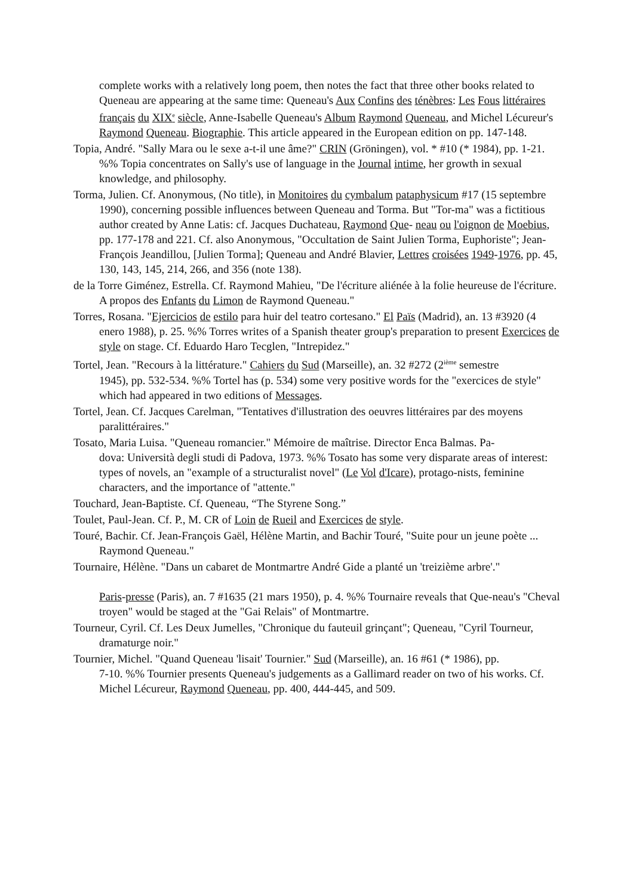complete works with a relatively long poem, then notes the fact that three other books related to Queneau are appearing at the same time: Queneau's Aux Confins des ténèbres: Les Fous littéraires français du XIX<sup>e</sup> siècle, Anne-Isabelle Queneau's Album Raymond Queneau, and Michel Lécureur's Raymond Queneau. Biographie. This article appeared in the European edition on pp. 147-148.
Topia, André. "Sally Mara ou le sexe a-t-il une âme?" CRIN (Gröningen), vol. * #10 (* 1984), pp. 1-21. %% Topia concentrates on Sally's use of language in the Journal intime, her growth in sexual knowledge, and philosophy.
Torma, Julien. Cf. Anonymous, (No title), in Monitoires du cymbalum pataphysicum #17 (15 septembre 1990), concerning possible influences between Queneau and Torma. But "Tor-ma" was a fictitious author created by Anne Latis: cf. Jacques Duchateau, Raymond Que- neau ou l'oignon de Moebius, pp. 177-178 and 221. Cf. also Anonymous, "Occultation de Saint Julien Torma, Euphoriste"; Jean-François Jeandillou, [Julien Torma]; Queneau and André Blavier, Lettres croisées 1949-1976, pp. 45, 130, 143, 145, 214, 266, and 356 (note 138).
de la Torre Giménez, Estrella. Cf. Raymond Mahieu, "De l'écriture aliénée à la folie heureuse de l'écriture. A propos des Enfants du Limon de Raymond Queneau."
Torres, Rosana. "Ejercicios de estilo para huir del teatro cortesano." El Païs (Madrid), an. 13 #3920 (4 enero 1988), p. 25. %% Torres writes of a Spanish theater group's preparation to present Exercices de style on stage. Cf. Eduardo Haro Tecglen, "Intrepidez."
Tortel, Jean. "Recours à la littérature." Cahiers du Sud (Marseille), an. 32 #272 (2<sup>ième</sup> semestre
1945), pp. 532-534. %% Tortel has (p. 534) some very positive words for the "exercices de style" which had appeared in two editions of Messages.
Tortel, Jean. Cf. Jacques Carelman, "Tentatives d'illustration des oeuvres littéraires par des moyens paralittéraires."
Tosato, Maria Luisa. "Queneau romancier." Mémoire de maîtrise. Director Enca Balmas. Pa-
dova: Università degli studi di Padova, 1973. %% Tosato has some very disparate areas of interest: types of novels, an "example of a structuralist novel" (Le Vol d'Icare), protago-nists, feminine characters, and the importance of "attente."
Touchard, Jean-Baptiste. Cf. Queneau, “The Styrene Song.”
Toulet, Paul-Jean. Cf. P., M. CR of Loin de Rueil and Exercices de style.
Touré, Bachir. Cf. Jean-François Gaël, Hélène Martin, and Bachir Touré, "Suite pour un jeune poète ... Raymond Queneau."
Tournaire, Hélène. "Dans un cabaret de Montmartre André Gide a planté un 'treizième arbre'."
Paris-presse (Paris), an. 7 #1635 (21 mars 1950), p. 4. %% Tournaire reveals that Que-neau's "Cheval troyen" would be staged at the "Gai Relais" of Montmartre.
Tourneur, Cyril. Cf. Les Deux Jumelles, "Chronique du fauteuil grinçant"; Queneau, "Cyril Tourneur, dramaturge noir."
Tournier, Michel. "Quand Queneau 'lisait' Tournier." Sud (Marseille), an. 16 #61 (* 1986), pp.
7-10. %% Tournier presents Queneau's judgements as a Gallimard reader on two of his works. Cf. Michel Lécureur, Raymond Queneau, pp. 400, 444-445, and 509.